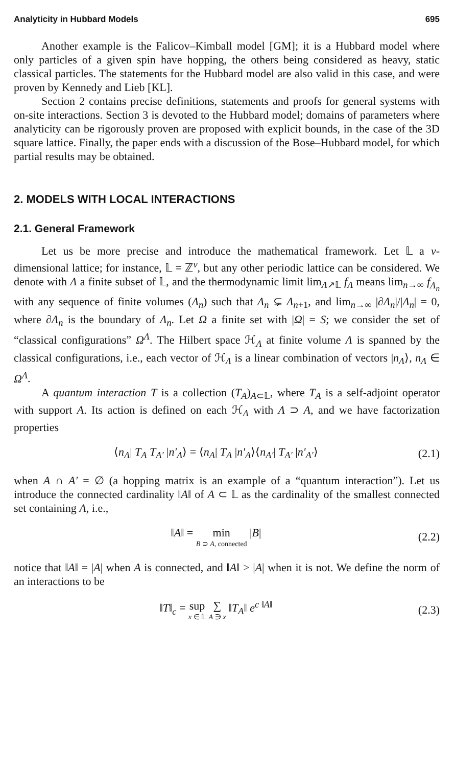Analyticity in Hubbard Models 695
Another example is the Falicov–Kimball model [GM]; it is a Hubbard model where only particles of a given spin have hopping, the others being considered as heavy, static classical particles. The statements for the Hubbard model are also valid in this case, and were proven by Kennedy and Lieb [KL].
Section 2 contains precise definitions, statements and proofs for general systems with on-site interactions. Section 3 is devoted to the Hubbard model; domains of parameters where analyticity can be rigorously proven are proposed with explicit bounds, in the case of the 3D square lattice. Finally, the paper ends with a discussion of the Bose–Hubbard model, for which partial results may be obtained.
2. MODELS WITH LOCAL INTERACTIONS
2.1. General Framework
Let us be more precise and introduce the mathematical framework. Let 𝕃 a ν-dimensional lattice; for instance, 𝕃 = ℤ<sup>ν</sup>, but any other periodic lattice can be considered. We denote with Λ a finite subset of 𝕃, and the thermodynamic limit lim<sub>Λ↗𝕃</sub> f<sub>Λ</sub> means lim<sub>n→∞</sub> f<sub>Λ<sub>n</sub></sub> with any sequence of finite volumes (Λ<sub>n</sub>) such that Λ<sub>n</sub> ⊊ Λ<sub>n+1</sub>, and lim<sub>n→∞</sub> |∂Λ<sub>n</sub>|/|Λ<sub>n</sub>| = 0, where ∂Λ<sub>n</sub> is the boundary of Λ<sub>n</sub>. Let Ω a finite set with |Ω| = S; we consider the set of “classical configurations” Ω<sup>Λ</sup>. The Hilbert space ℋ<sub>Λ</sub> at finite volume Λ is spanned by the classical configurations, i.e., each vector of ℋ<sub>Λ</sub> is a linear combination of vectors |n<sub>Λ</sub>⟩, n<sub>Λ</sub> ∈ Ω<sup>Λ</sup>.
A quantum interaction T is a collection (T<sub>A</sub>)<sub>A⊂𝕃</sub>, where T<sub>A</sub> is a self-adjoint operator with support A. Its action is defined on each ℋ<sub>Λ</sub> with Λ ⊃ A, and we have factorization properties
⟨n<sub>Λ</sub>| T<sub>A</sub> T<sub>A′</sub> |n′<sub>Λ</sub>⟩ = ⟨n<sub>A</sub>| T<sub>A</sub> |n′<sub>A</sub>⟩⟨n<sub>A′</sub>| T<sub>A′</sub> |n′<sub>A′</sub>⟩ (2.1)
when A ∩ A′ = ∅ (a hopping matrix is an example of a “quantum interaction”). Let us introduce the connected cardinality ‖A‖ of A ⊂ 𝕃 as the cardinality of the smallest connected set containing A, i.e.,
‖A‖ = min B ⊃ A, connected |B| (2.2)
notice that ‖A‖ = |A| when A is connected, and ‖A‖ > |A| when it is not. We define the norm of an interactions to be
‖T‖<sub>c</sub> = sup x ∈ 𝕃 ∑ A ∋ x ‖T<sub>A</sub>‖ e<sup>c ‖A‖</sup> (2.3)